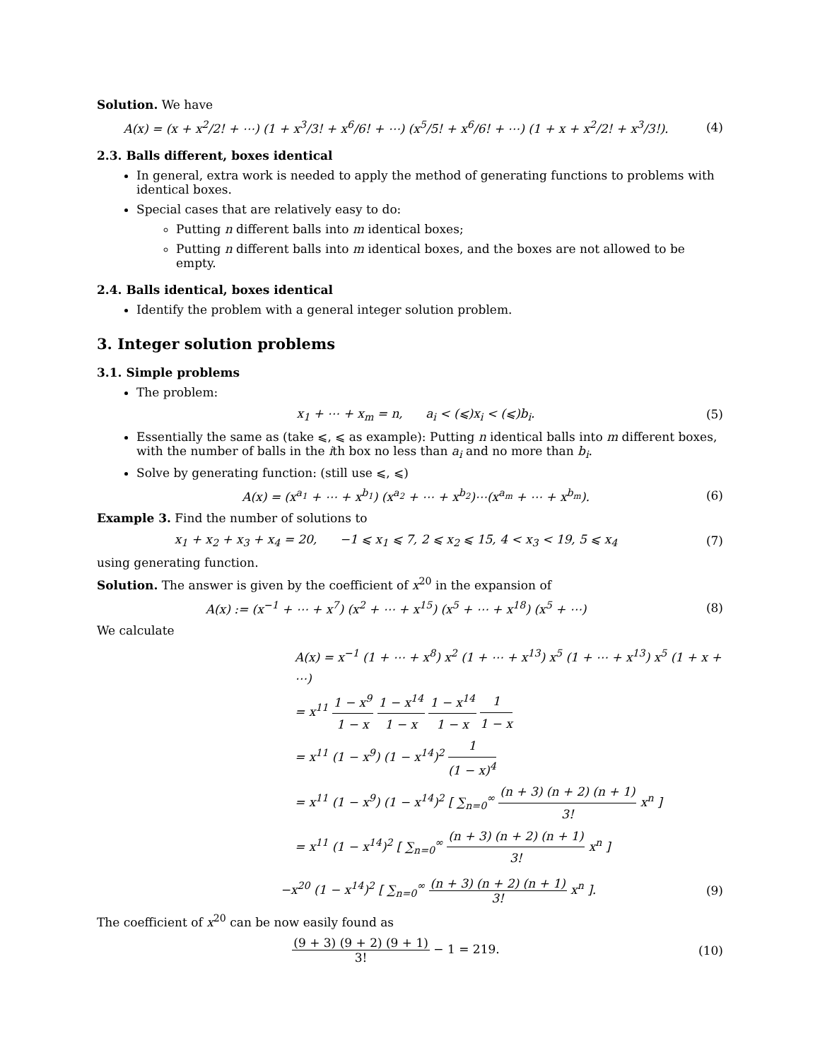Solution. We have
A(x) = (x + x<sup>2</sup>/2! + ⋯) (1 + x<sup>3</sup>/3! + x<sup>6</sup>/6! + ⋯) (x<sup>5</sup>/5! + x<sup>6</sup>/6! + ⋯) (1 + x + x<sup>2</sup>/2! + x<sup>3</sup>/3!).
(4)
2.3. Balls different, boxes identical
In general, extra work is needed to apply the method of generating functions to problems with identical boxes.
Special cases that are relatively easy to do:
Putting n different balls into m identical boxes;
Putting n different balls into m identical boxes, and the boxes are not allowed to be empty.
2.4. Balls identical, boxes identical
Identify the problem with a general integer solution problem.
3. Integer solution problems
3.1. Simple problems
The problem:
x<sub>1</sub> + ⋯ + x<sub>m</sub> = n, a<sub>i</sub> < (⩽)x<sub>i</sub> < (⩽)b<sub>i</sub>.
(5)
Essentially the same as (take ⩽, ⩽ as example): Putting n identical balls into m different boxes, with the number of balls in the ith box no less than a<sub>i</sub> and no more than b<sub>i</sub>.
Solve by generating function: (still use ⩽, ⩽)
A(x) = (x<sup>a<sub>1</sub></sup> + ⋯ + x<sup>b<sub>1</sub></sup>) (x<sup>a<sub>2</sub></sup> + ⋯ + x<sup>b<sub>2</sub></sup>)⋯(x<sup>a<sub>m</sub></sup> + ⋯ + x<sup>b<sub>m</sub></sup>).
(6)
Example 3. Find the number of solutions to
x<sub>1</sub> + x<sub>2</sub> + x<sub>3</sub> + x<sub>4</sub> = 20, −1 ⩽ x<sub>1</sub> ⩽ 7, 2 ⩽ x<sub>2</sub> ⩽ 15, 4 < x<sub>3</sub> < 19, 5 ⩽ x<sub>4</sub>
(7)
using generating function.
Solution. The answer is given by the coefficient of x<sup>20</sup> in the expansion of
A(x) := (x<sup>−1</sup> + ⋯ + x<sup>7</sup>) (x<sup>2</sup> + ⋯ + x<sup>15</sup>) (x<sup>5</sup> + ⋯ + x<sup>18</sup>) (x<sup>5</sup> + ⋯)
(8)
We calculate
A(x) = x<sup>−1</sup> (1 + ⋯ + x<sup>8</sup>) x<sup>2</sup> (1 + ⋯ + x<sup>13</sup>) x<sup>5</sup> (1 + ⋯ + x<sup>13</sup>) x<sup>5</sup> (1 + x + ⋯)
= x<sup>11</sup> 1 − x<sup>9</sup> 1 − x 1 − x<sup>14</sup> 1 − x 1 − x<sup>14</sup> 1 − x 1 1 − x
= x<sup>11</sup> (1 − x<sup>9</sup>) (1 − x<sup>14</sup>)<sup>2</sup> 1 (1 − x)<sup>4</sup>
= x<sup>11</sup> (1 − x<sup>9</sup>) (1 − x<sup>14</sup>)<sup>2</sup> [ ∑<sub>n=0</sub><sup>∞</sup> (n + 3) (n + 2) (n + 1) 3! x<sup>n</sup> ]
= x<sup>11</sup> (1 − x<sup>14</sup>)<sup>2</sup> [ ∑<sub>n=0</sub><sup>∞</sup> (n + 3) (n + 2) (n + 1) 3! x<sup>n</sup> ]
−x<sup>20</sup> (1 − x<sup>14</sup>)<sup>2</sup> [ ∑<sub>n=0</sub><sup>∞</sup> (n + 3) (n + 2) (n + 1) 3! x<sup>n</sup> ].
(9)
The coefficient of x<sup>20</sup> can be now easily found as
(9 + 3) (9 + 2) (9 + 1) 3! − 1 = 219.
(10)